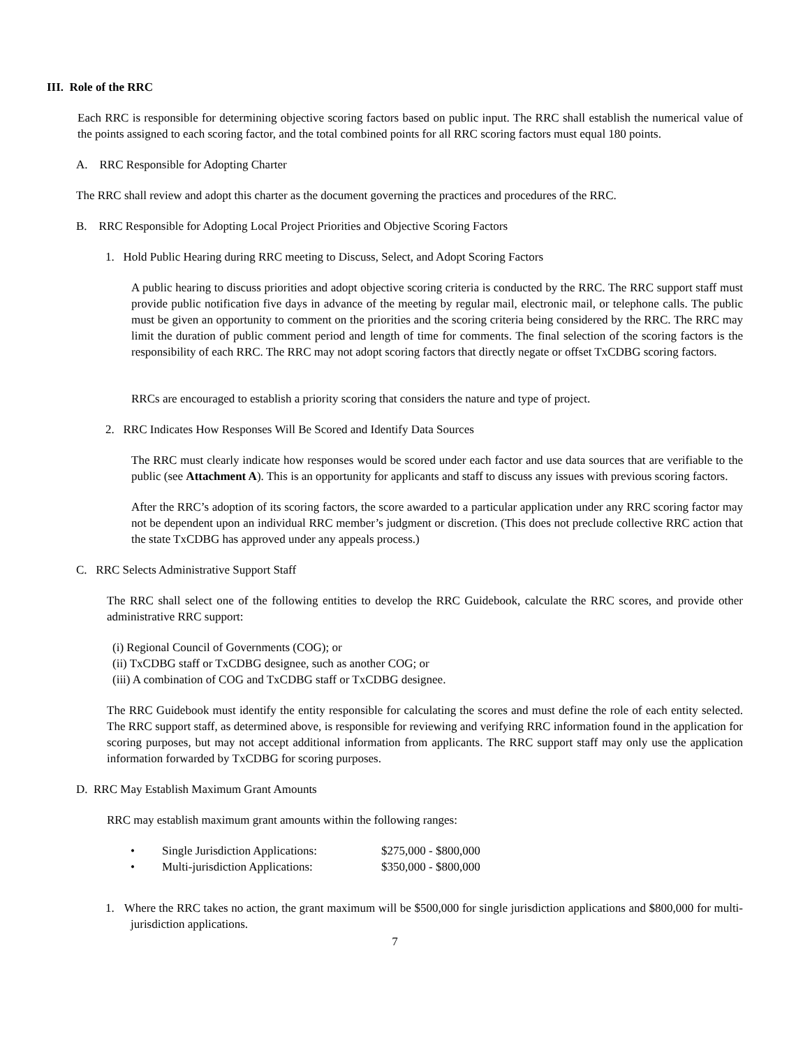III. Role of the RRC
Each RRC is responsible for determining objective scoring factors based on public input. The RRC shall establish the numerical value of the points assigned to each scoring factor, and the total combined points for all RRC scoring factors must equal 180 points.
A. RRC Responsible for Adopting Charter
The RRC shall review and adopt this charter as the document governing the practices and procedures of the RRC.
B. RRC Responsible for Adopting Local Project Priorities and Objective Scoring Factors
1. Hold Public Hearing during RRC meeting to Discuss, Select, and Adopt Scoring Factors
A public hearing to discuss priorities and adopt objective scoring criteria is conducted by the RRC. The RRC support staff must provide public notification five days in advance of the meeting by regular mail, electronic mail, or telephone calls. The public must be given an opportunity to comment on the priorities and the scoring criteria being considered by the RRC. The RRC may limit the duration of public comment period and length of time for comments. The final selection of the scoring factors is the responsibility of each RRC. The RRC may not adopt scoring factors that directly negate or offset TxCDBG scoring factors.
RRCs are encouraged to establish a priority scoring that considers the nature and type of project.
2. RRC Indicates How Responses Will Be Scored and Identify Data Sources
The RRC must clearly indicate how responses would be scored under each factor and use data sources that are verifiable to the public (see Attachment A). This is an opportunity for applicants and staff to discuss any issues with previous scoring factors.
After the RRC’s adoption of its scoring factors, the score awarded to a particular application under any RRC scoring factor may not be dependent upon an individual RRC member’s judgment or discretion. (This does not preclude collective RRC action that the state TxCDBG has approved under any appeals process.)
C. RRC Selects Administrative Support Staff
The RRC shall select one of the following entities to develop the RRC Guidebook, calculate the RRC scores, and provide other administrative RRC support:
(i) Regional Council of Governments (COG); or
(ii) TxCDBG staff or TxCDBG designee, such as another COG; or
(iii) A combination of COG and TxCDBG staff or TxCDBG designee.
The RRC Guidebook must identify the entity responsible for calculating the scores and must define the role of each entity selected. The RRC support staff, as determined above, is responsible for reviewing and verifying RRC information found in the application for scoring purposes, but may not accept additional information from applicants. The RRC support staff may only use the application information forwarded by TxCDBG for scoring purposes.
D. RRC May Establish Maximum Grant Amounts
RRC may establish maximum grant amounts within the following ranges:
• Single Jurisdiction Applications: $275,000 - $800,000
• Multi-jurisdiction Applications: $350,000 - $800,000
1. Where the RRC takes no action, the grant maximum will be $500,000 for single jurisdiction applications and $800,000 for multi-jurisdiction applications.
7